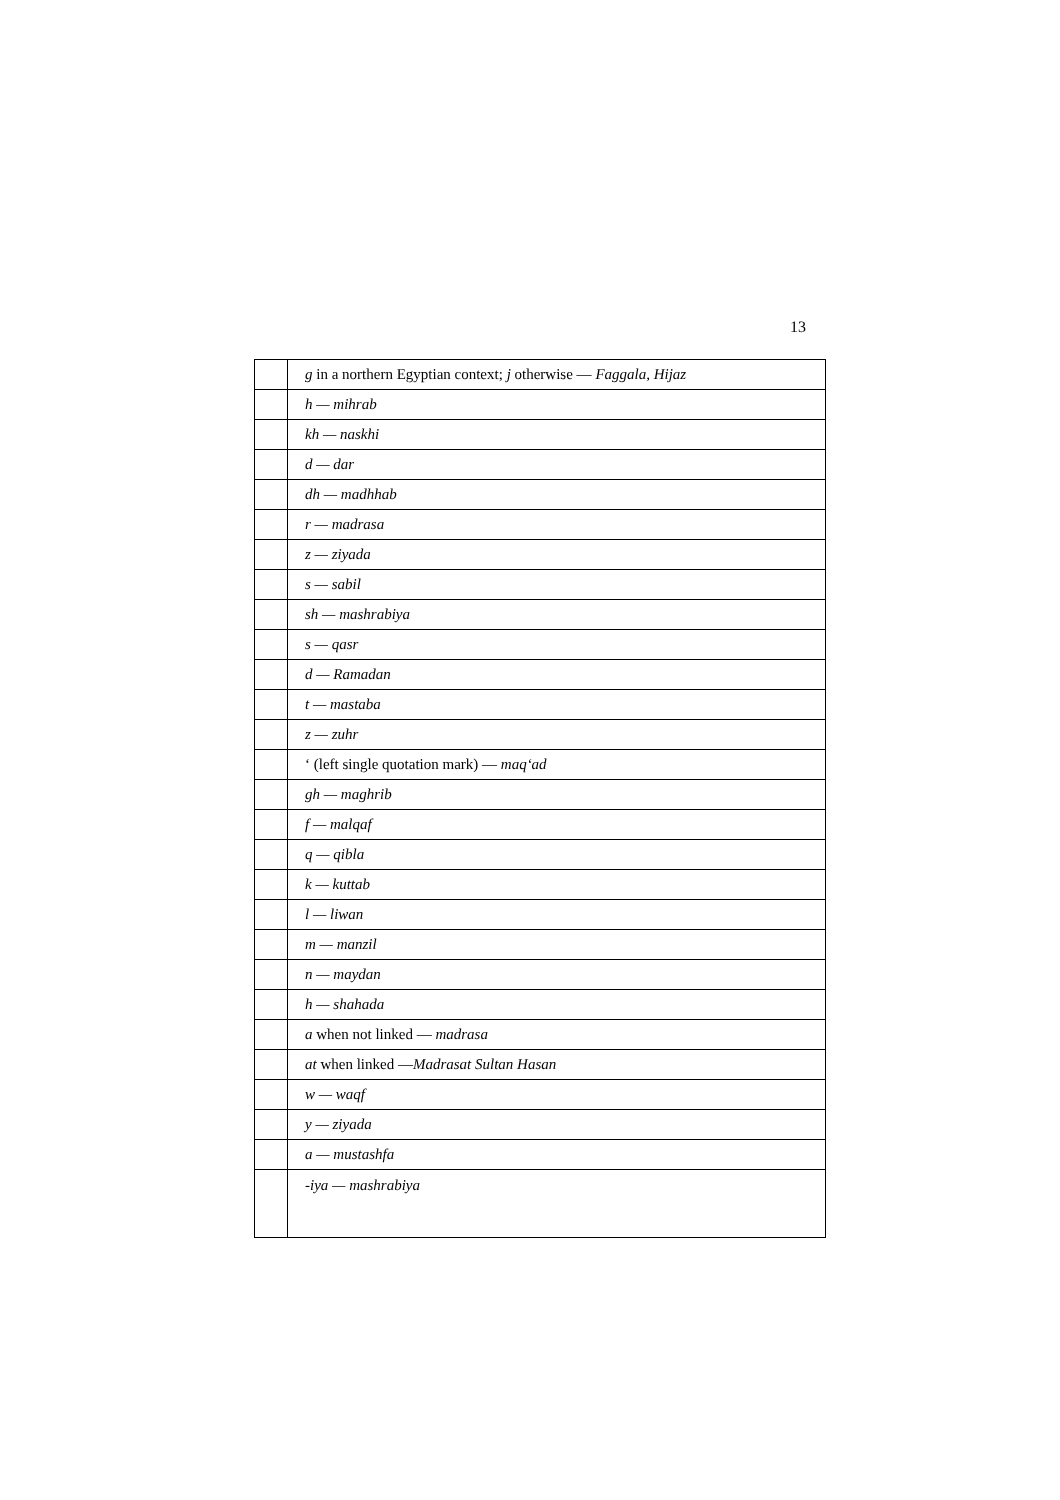13
| | g in a northern Egyptian context; j otherwise — Faggala, Hijaz |
| | h — mihrab |
| | kh — naskhi |
| | d — dar |
| | dh — madhhab |
| | r — madrasa |
| | z — ziyada |
| | s — sabil |
| | sh — mashrabiya |
| | s — qasr |
| | d — Ramadan |
| | t — mastaba |
| | z — zuhr |
| | ‘ (left single quotation mark) — maq‘ad |
| | gh — maghrib |
| | f — malqaf |
| | q — qibla |
| | k — kuttab |
| | l — liwan |
| | m — manzil |
| | n — maydan |
| | h — shahada |
| | a when not linked — madrasa |
| | at when linked — Madrasat Sultan Hasan |
| | w — waqf |
| | y — ziyada |
| | a — mustashfa |
| | -iya — mashrabiya |